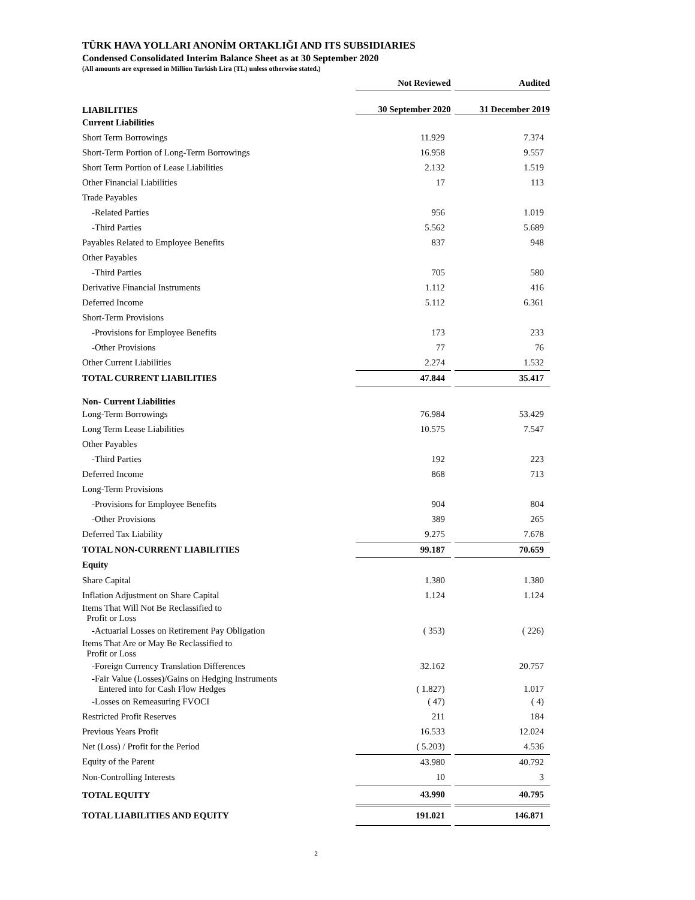TÜRK HAVA YOLLARI ANONİM ORTAKLIĞI AND ITS SUBSIDIARIES
Condensed Consolidated Interim Balance Sheet as at 30 September 2020
(All amounts are expressed in Million Turkish Lira (TL) unless otherwise stated.)
| | Not Reviewed | | Audited |
| LIABILITIES | 30 September 2020 | | 31 December 2019 |
| Current Liabilities | | | |
| Short Term Borrowings | 11.929 | | 7.374 |
| Short-Term Portion of Long-Term Borrowings | 16.958 | | 9.557 |
| Short Term Portion of Lease Liabilities | 2.132 | | 1.519 |
| Other Financial Liabilities | 17 | | 113 |
| Trade Payables | | | |
| -Related Parties | 956 | | 1.019 |
| -Third Parties | 5.562 | | 5.689 |
| Payables Related to Employee Benefits | 837 | | 948 |
| Other Payables | | | |
| -Third Parties | 705 | | 580 |
| Derivative Financial Instruments | 1.112 | | 416 |
| Deferred Income | 5.112 | | 6.361 |
| Short-Term Provisions | | | |
| -Provisions for Employee Benefits | 173 | | 233 |
| -Other Provisions | 77 | | 76 |
| Other Current Liabilities | 2.274 | | 1.532 |
| TOTAL CURRENT LIABILITIES | 47.844 | | 35.417 |
| Non- Current Liabilities | | | |
| Long-Term Borrowings | 76.984 | | 53.429 |
| Long Term Lease Liabilities | 10.575 | | 7.547 |
| Other Payables | | | |
| -Third Parties | 192 | | 223 |
| Deferred Income | 868 | | 713 |
| Long-Term Provisions | | | |
| -Provisions for Employee Benefits | 904 | | 804 |
| -Other Provisions | 389 | | 265 |
| Deferred Tax Liability | 9.275 | | 7.678 |
| TOTAL NON-CURRENT LIABILITIES | 99.187 | | 70.659 |
| Equity | | | |
| Share Capital | 1.380 | | 1.380 |
| Inflation Adjustment on Share Capital | 1.124 | | 1.124 |
| Items That Will Not Be Reclassified to Profit or Loss | | | |
| -Actuarial Losses on Retirement Pay Obligation | ( 353) | | ( 226) |
| Items That Are or May Be Reclassified to Profit or Loss | | | |
| -Foreign Currency Translation Differences | 32.162 | | 20.757 |
| -Fair Value (Losses)/Gains on Hedging Instruments Entered into for Cash Flow Hedges | ( 1.827) | | 1.017 |
| -Losses on Remeasuring FVOCI | ( 47) | | ( 4) |
| Restricted Profit Reserves | 211 | | 184 |
| Previous Years Profit | 16.533 | | 12.024 |
| Net (Loss) / Profit for the Period | ( 5.203) | | 4.536 |
| Equity of the Parent | 43.980 | | 40.792 |
| Non-Controlling Interests | 10 | | 3 |
| TOTAL EQUITY | 43.990 | | 40.795 |
| TOTAL LIABILITIES AND EQUITY | 191.021 | | 146.871 |
2